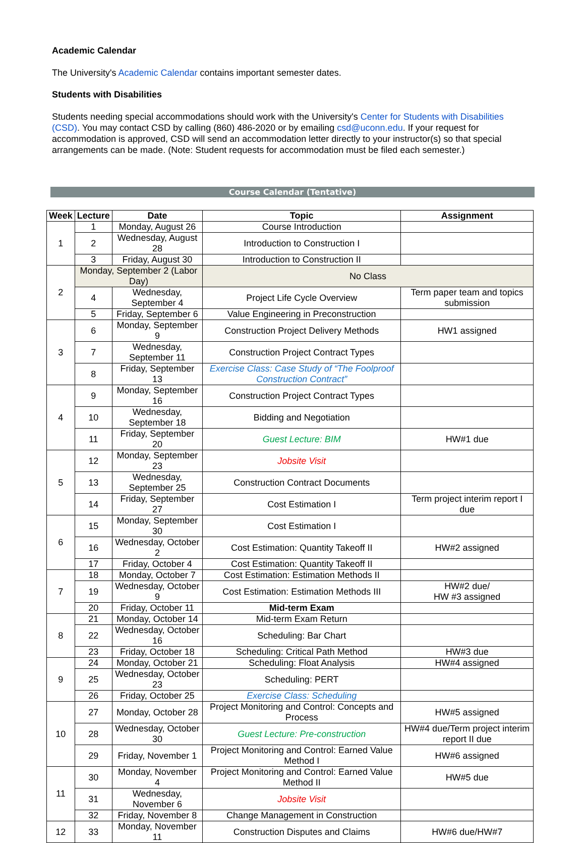Academic Calendar
The University's Academic Calendar contains important semester dates.
Students with Disabilities
Students needing special accommodations should work with the University's Center for Students with Disabilities (CSD). You may contact CSD by calling (860) 486-2020 or by emailing csd@uconn.edu. If your request for accommodation is approved, CSD will send an accommodation letter directly to your instructor(s) so that special arrangements can be made. (Note: Student requests for accommodation must be filed each semester.)
Course Calendar (Tentative)
| Week | Lecture | Date | Topic | Assignment |
| --- | --- | --- | --- | --- |
| 1 | 1 | Monday, August 26 | Course Introduction | |
| | 2 | Wednesday, August 28 | Introduction to Construction I | |
| | 3 | Friday, August 30 | Introduction to Construction II | |
| 2 | Monday, September 2 (Labor Day) | | No Class | |
| | 4 | Wednesday, September 4 | Project Life Cycle Overview | Term paper team and topics submission |
| | 5 | Friday, September 6 | Value Engineering in Preconstruction | |
| 3 | 6 | Monday, September 9 | Construction Project Delivery Methods | HW1 assigned |
| | 7 | Wednesday, September 11 | Construction Project Contract Types | |
| | 8 | Friday, September 13 | Exercise Class: Case Study of “The Foolproof Construction Contract” | |
| 4 | 9 | Monday, September 16 | Construction Project Contract Types | |
| | 10 | Wednesday, September 18 | Bidding and Negotiation | |
| | 11 | Friday, September 20 | Guest Lecture: BIM | HW#1 due |
| 5 | 12 | Monday, September 23 | Jobsite Visit | |
| | 13 | Wednesday, September 25 | Construction Contract Documents | |
| | 14 | Friday, September 27 | Cost Estimation I | Term project interim report I due |
| 6 | 15 | Monday, September 30 | Cost Estimation I | |
| | 16 | Wednesday, October 2 | Cost Estimation: Quantity Takeoff II | HW#2 assigned |
| | 17 | Friday, October 4 | Cost Estimation: Quantity Takeoff II | |
| 7 | 18 | Monday, October 7 | Cost Estimation: Estimation Methods II | |
| | 19 | Wednesday, October 9 | Cost Estimation: Estimation Methods III | HW#2 due/ HW #3 assigned |
| | 20 | Friday, October 11 | Mid-term Exam | |
| 8 | 21 | Monday, October 14 | Mid-term Exam Return | |
| | 22 | Wednesday, October 16 | Scheduling: Bar Chart | |
| | 23 | Friday, October 18 | Scheduling: Critical Path Method | HW#3 due |
| 9 | 24 | Monday, October 21 | Scheduling: Float Analysis | HW#4 assigned |
| | 25 | Wednesday, October 23 | Scheduling: PERT | |
| | 26 | Friday, October 25 | Exercise Class: Scheduling | |
| 10 | 27 | Monday, October 28 | Project Monitoring and Control: Concepts and Process | HW#5 assigned |
| | 28 | Wednesday, October 30 | Guest Lecture: Pre-construction | HW#4 due/Term project interim report II due |
| | 29 | Friday, November 1 | Project Monitoring and Control: Earned Value Method I | HW#6 assigned |
| 11 | 30 | Monday, November 4 | Project Monitoring and Control: Earned Value Method II | HW#5 due |
| | 31 | Wednesday, November 6 | Jobsite Visit | |
| | 32 | Friday, November 8 | Change Management in Construction | |
| 12 | 33 | Monday, November 11 | Construction Disputes and Claims | HW#6 due/HW#7 |